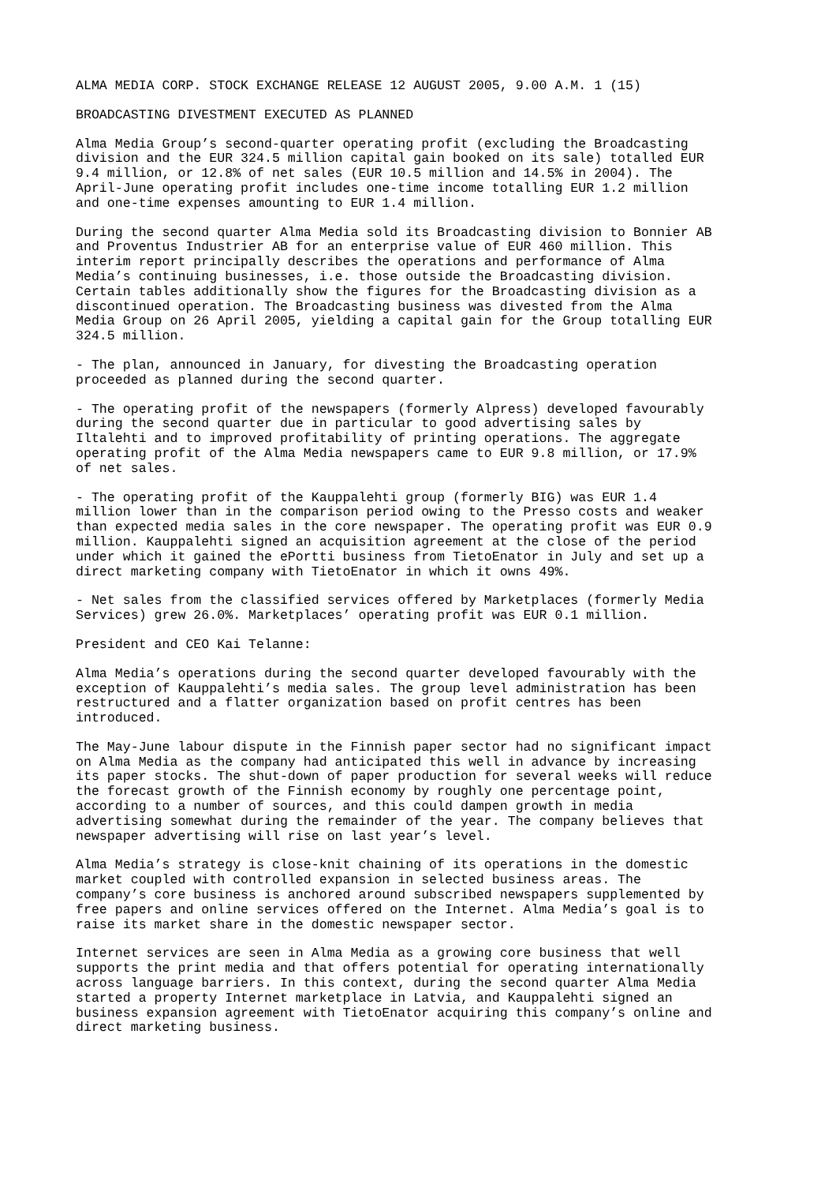ALMA MEDIA CORP. STOCK EXCHANGE RELEASE 12 AUGUST 2005, 9.00 A.M. 1 (15)
BROADCASTING DIVESTMENT EXECUTED AS PLANNED
Alma Media Group’s second-quarter operating profit (excluding the Broadcasting division and the EUR 324.5 million capital gain booked on its sale) totalled EUR 9.4 million, or 12.8% of net sales (EUR 10.5 million and 14.5% in 2004). The April-June operating profit includes one-time income totalling EUR 1.2 million and one-time expenses amounting to EUR 1.4 million.
During the second quarter Alma Media sold its Broadcasting division to Bonnier AB and Proventus Industrier AB for an enterprise value of EUR 460 million. This interim report principally describes the operations and performance of Alma Media’s continuing businesses, i.e. those outside the Broadcasting division. Certain tables additionally show the figures for the Broadcasting division as a discontinued operation. The Broadcasting business was divested from the Alma Media Group on 26 April 2005, yielding a capital gain for the Group totalling EUR 324.5 million.
- The plan, announced in January, for divesting the Broadcasting operation proceeded as planned during the second quarter.
- The operating profit of the newspapers (formerly Alpress) developed favourably during the second quarter due in particular to good advertising sales by Iltalehti and to improved profitability of printing operations. The aggregate operating profit of the Alma Media newspapers came to EUR 9.8 million, or 17.9% of net sales.
- The operating profit of the Kauppalehti group (formerly BIG) was EUR 1.4 million lower than in the comparison period owing to the Presso costs and weaker than expected media sales in the core newspaper. The operating profit was EUR 0.9 million. Kauppalehti signed an acquisition agreement at the close of the period under which it gained the ePortti business from TietoEnator in July and set up a direct marketing company with TietoEnator in which it owns 49%.
- Net sales from the classified services offered by Marketplaces (formerly Media Services) grew 26.0%. Marketplaces’ operating profit was EUR 0.1 million.
President and CEO Kai Telanne:
Alma Media’s operations during the second quarter developed favourably with the exception of Kauppalehti’s media sales. The group level administration has been restructured and a flatter organization based on profit centres has been introduced.
The May-June labour dispute in the Finnish paper sector had no significant impact on Alma Media as the company had anticipated this well in advance by increasing its paper stocks. The shut-down of paper production for several weeks will reduce the forecast growth of the Finnish economy by roughly one percentage point, according to a number of sources, and this could dampen growth in media advertising somewhat during the remainder of the year. The company believes that newspaper advertising will rise on last year’s level.
Alma Media’s strategy is close-knit chaining of its operations in the domestic market coupled with controlled expansion in selected business areas. The company’s core business is anchored around subscribed newspapers supplemented by free papers and online services offered on the Internet. Alma Media’s goal is to raise its market share in the domestic newspaper sector.
Internet services are seen in Alma Media as a growing core business that well supports the print media and that offers potential for operating internationally across language barriers. In this context, during the second quarter Alma Media started a property Internet marketplace in Latvia, and Kauppalehti signed an business expansion agreement with TietoEnator acquiring this company’s online and direct marketing business.